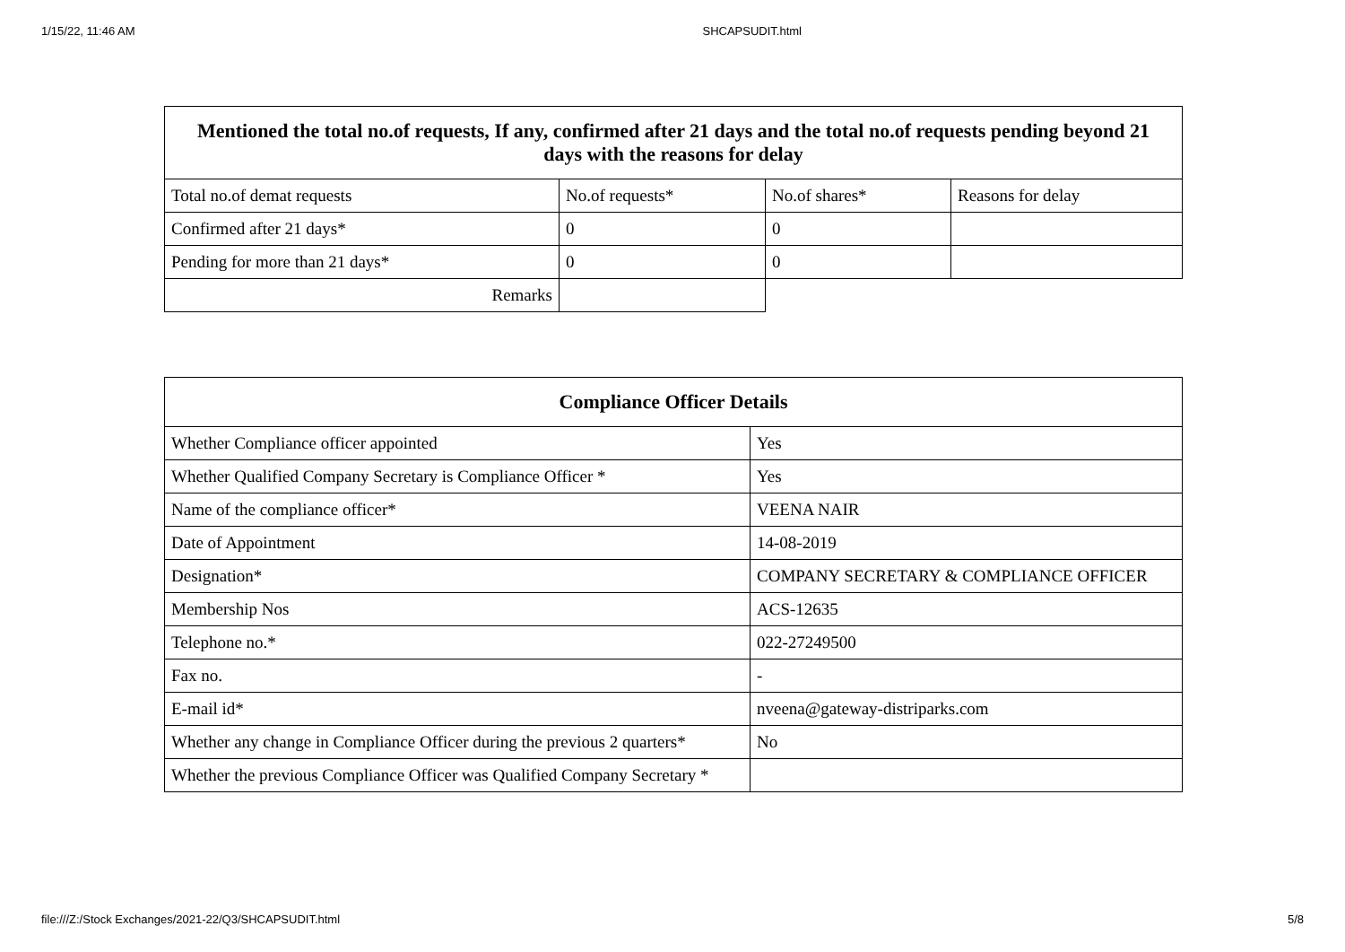1/15/22, 11:46 AM SHCAPSUDIT.html
| Mentioned the total no.of requests, If any, confirmed after 21 days and the total no.of requests pending beyond 21 days with the reasons for delay | | | |
| --- | --- | --- | --- |
| Total no.of demat requests | No.of requests* | No.of shares* | Reasons for delay |
| Confirmed after 21 days* | 0 | 0 | |
| Pending for more than 21 days* | 0 | 0 | |
| Remarks | | | |
| Compliance Officer Details | |
| --- | --- |
| Whether Compliance officer appointed | Yes |
| Whether Qualified Company Secretary is Compliance Officer * | Yes |
| Name of the compliance officer* | VEENA NAIR |
| Date of Appointment | 14-08-2019 |
| Designation* | COMPANY SECRETARY & COMPLIANCE OFFICER |
| Membership Nos | ACS-12635 |
| Telephone no.* | 022-27249500 |
| Fax no. | - |
| E-mail id* | nveena@gateway-distriparks.com |
| Whether any change in Compliance Officer during the previous 2 quarters* | No |
| Whether the previous Compliance Officer was Qualified Company Secretary * | |
file:///Z:/Stock Exchanges/2021-22/Q3/SHCAPSUDIT.html 5/8